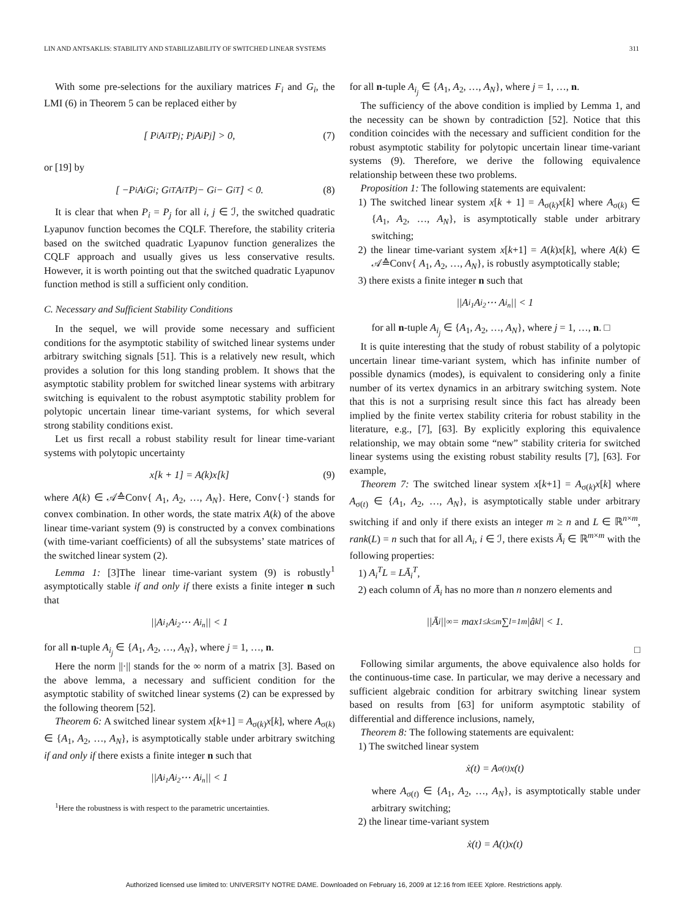LIN AND ANTSAKLIS: STABILITY AND STABILIZABILITY OF SWITCHED LINEAR SYSTEMS 311
With some pre-selections for the auxiliary matrices F<sub>i</sub> and G<sub>i</sub>, the LMI (6) in Theorem 5 can be replaced either by
[ P<sub>i</sub> A<sub>i</sub><sup>T</sup>P<sub>j</sub> ; P<sub>j</sub>A<sub>i</sub> P<sub>j</sub> ] > 0, (7)
or [19] by
[ −P<sub>i</sub> A<sub>i</sub>G<sub>i</sub> ; G<sub>i</sub><sup>T</sup>A<sub>i</sub><sup>T</sup> P<sub>j</sub> − G<sub>i</sub> − G<sub>i</sub><sup>T</sup> ] < 0. (8)
It is clear that when P<sub>i</sub> = P<sub>j</sub> for all i, j ∈ ℐ, the switched quadratic Lyapunov function becomes the CQLF. Therefore, the stability criteria based on the switched quadratic Lyapunov function generalizes the CQLF approach and usually gives us less conservative results. However, it is worth pointing out that the switched quadratic Lyapunov function method is still a sufficient only condition.
C. Necessary and Sufficient Stability Conditions
In the sequel, we will provide some necessary and sufficient conditions for the asymptotic stability of switched linear systems under arbitrary switching signals [51]. This is a relatively new result, which provides a solution for this long standing problem. It shows that the asymptotic stability problem for switched linear systems with arbitrary switching is equivalent to the robust asymptotic stability problem for polytopic uncertain linear time-variant systems, for which several strong stability conditions exist.
Let us first recall a robust stability result for linear time-variant systems with polytopic uncertainty
x[k + 1] = A(k)x[k] (9)
where A(k) ∈ 𝒜≙Conv{ A<sub>1</sub>, A<sub>2</sub>, …, A<sub>N</sub>}. Here, Conv{·} stands for convex combination. In other words, the state matrix A(k) of the above linear time-variant system (9) is constructed by a convex combinations (with time-variant coefficients) of all the subsystems’ state matrices of the switched linear system (2).
Lemma 1: [3]The linear time-variant system (9) is robustly<sup>1</sup> asymptotically stable if and only if there exists a finite integer n such that
||A<sub>i<sub>1</sub></sub>A<sub>i<sub>2</sub></sub> ⋯ A<sub>i<sub>n</sub></sub>|| < 1
for all n-tuple A<sub>i<sub>j</sub></sub> ∈ {A<sub>1</sub>, A<sub>2</sub>, …, A<sub>N</sub>}, where j = 1, …, n.
Here the norm ||·|| stands for the ∞ norm of a matrix [3]. Based on the above lemma, a necessary and sufficient condition for the asymptotic stability of switched linear systems (2) can be expressed by the following theorem [52].
Theorem 6: A switched linear system x[k+1] = A<sub>σ(k)</sub>x[k], where A<sub>σ(k)</sub> ∈ {A<sub>1</sub>, A<sub>2</sub>, …, A<sub>N</sub>}, is asymptotically stable under arbitrary switching if and only if there exists a finite integer n such that
||A<sub>i<sub>1</sub></sub>A<sub>i<sub>2</sub></sub> ⋯ A<sub>i<sub>n</sub></sub>|| < 1
<sup>1</sup> Here the robustness is with respect to the parametric uncertainties.
for all n-tuple A<sub>i<sub>j</sub></sub> ∈ {A<sub>1</sub>, A<sub>2</sub>, …, A<sub>N</sub>}, where j = 1, …, n.
The sufficiency of the above condition is implied by Lemma 1, and the necessity can be shown by contradiction [52]. Notice that this condition coincides with the necessary and sufficient condition for the robust asymptotic stability for polytopic uncertain linear time-variant systems (9). Therefore, we derive the following equivalence relationship between these two problems.
Proposition 1: The following statements are equivalent:
1) The switched linear system x[k + 1] = A<sub>σ(k)</sub>x[k] where A<sub>σ(k)</sub> ∈ {A<sub>1</sub>, A<sub>2</sub>, …, A<sub>N</sub>}, is asymptotically stable under arbitrary switching;
2) the linear time-variant system x[k+1] = A(k)x[k], where A(k) ∈ 𝒜≙Conv{ A<sub>1</sub>, A<sub>2</sub>, …, A<sub>N</sub>}, is robustly asymptotically stable;
3) there exists a finite integer n such that
||A<sub>i<sub>1</sub></sub>A<sub>i<sub>2</sub></sub> ⋯ A<sub>i<sub>n</sub></sub>|| < 1
for all n-tuple A<sub>i<sub>j</sub></sub> ∈ {A<sub>1</sub>, A<sub>2</sub>, …, A<sub>N</sub>}, where j = 1, …, n. □
It is quite interesting that the study of robust stability of a polytopic uncertain linear time-variant system, which has infinite number of possible dynamics (modes), is equivalent to considering only a finite number of its vertex dynamics in an arbitrary switching system. Note that this is not a surprising result since this fact has already been implied by the finite vertex stability criteria for robust stability in the literature, e.g., [7], [63]. By explicitly exploring this equivalence relationship, we may obtain some “new” stability criteria for switched linear systems using the existing robust stability results [7], [63]. For example,
Theorem 7: The switched linear system x[k+1] = A<sub>σ(k)</sub>x[k] where A<sub>σ(t)</sub> ∈ {A<sub>1</sub>, A<sub>2</sub>, …, A<sub>N</sub>}, is asymptotically stable under arbitrary switching if and only if there exists an integer m ≥ n and L ∈ ℝ<sup>n×m</sup>, rank(L) = n such that for all A<sub>i</sub>, i ∈ ℐ, there exists Ā<sub>i</sub> ∈ ℝ<sup>m×m</sup> with the following properties:
1) A<sub>i</sub><sup>T</sup>L = LĀ<sub>i</sub><sup>T</sup>,
2) each column of Ā<sub>i</sub> has no more than n nonzero elements and
||Ā<sub>i</sub>||<sub>∞</sub> = max<sub>1≤k≤m</sub> ∑<sub>l=1</sub><sup>m</sup> |â<sub>kl</sub>| < 1.
□
Following similar arguments, the above equivalence also holds for the continuous-time case. In particular, we may derive a necessary and sufficient algebraic condition for arbitrary switching linear system based on results from [63] for uniform asymptotic stability of differential and difference inclusions, namely,
Theorem 8: The following statements are equivalent:
1) The switched linear system
ẋ(t) = A<sub>σ(t)</sub>x(t)
where A<sub>σ(t)</sub> ∈ {A<sub>1</sub>, A<sub>2</sub>, …, A<sub>N</sub>}, is asymptotically stable under arbitrary switching;
2) the linear time-variant system
ẋ(t) = A(t)x(t)
Authorized licensed use limited to: UNIVERSITY NOTRE DAME. Downloaded on February 16, 2009 at 12:16 from IEEE Xplore. Restrictions apply.